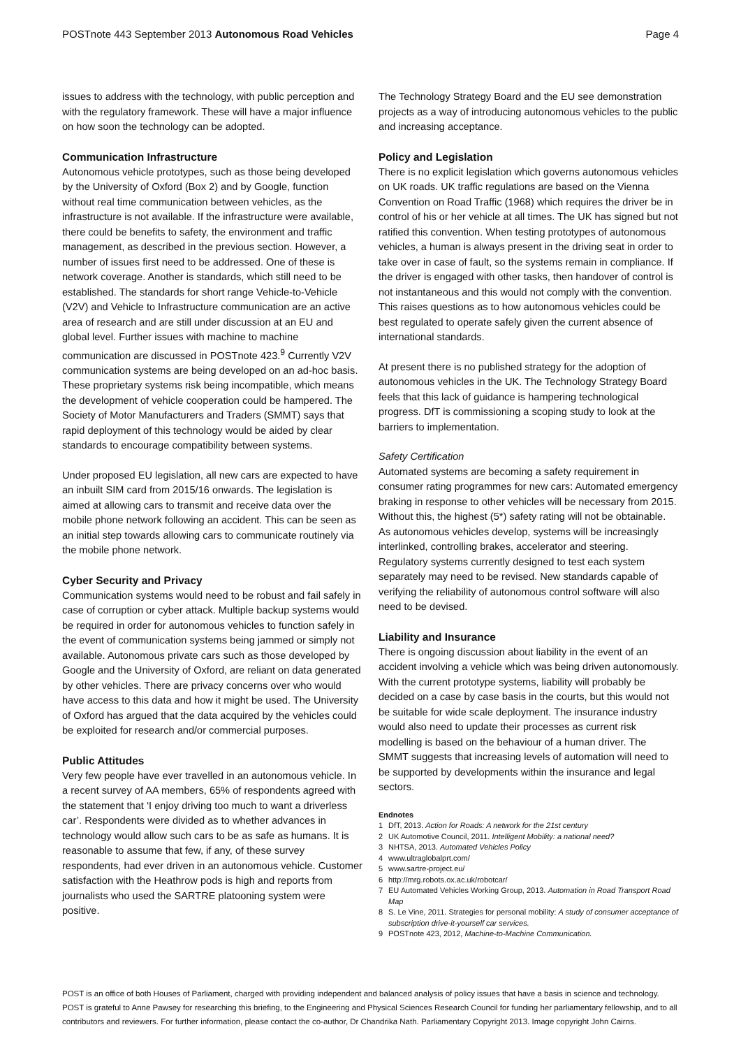POSTnote 443 September 2013 Autonomous Road Vehicles Page 4
issues to address with the technology, with public perception and with the regulatory framework. These will have a major influence on how soon the technology can be adopted.
Communication Infrastructure
Autonomous vehicle prototypes, such as those being developed by the University of Oxford (Box 2) and by Google, function without real time communication between vehicles, as the infrastructure is not available. If the infrastructure were available, there could be benefits to safety, the environment and traffic management, as described in the previous section. However, a number of issues first need to be addressed. One of these is network coverage. Another is standards, which still need to be established. The standards for short range Vehicle-to-Vehicle (V2V) and Vehicle to Infrastructure communication are an active area of research and are still under discussion at an EU and global level. Further issues with machine to machine communication are discussed in POSTnote 423.<sup>9</sup> Currently V2V communication systems are being developed on an ad-hoc basis. These proprietary systems risk being incompatible, which means the development of vehicle cooperation could be hampered. The Society of Motor Manufacturers and Traders (SMMT) says that rapid deployment of this technology would be aided by clear standards to encourage compatibility between systems.
Under proposed EU legislation, all new cars are expected to have an inbuilt SIM card from 2015/16 onwards. The legislation is aimed at allowing cars to transmit and receive data over the mobile phone network following an accident. This can be seen as an initial step towards allowing cars to communicate routinely via the mobile phone network.
Cyber Security and Privacy
Communication systems would need to be robust and fail safely in case of corruption or cyber attack. Multiple backup systems would be required in order for autonomous vehicles to function safely in the event of communication systems being jammed or simply not available. Autonomous private cars such as those developed by Google and the University of Oxford, are reliant on data generated by other vehicles. There are privacy concerns over who would have access to this data and how it might be used. The University of Oxford has argued that the data acquired by the vehicles could be exploited for research and/or commercial purposes.
Public Attitudes
Very few people have ever travelled in an autonomous vehicle. In a recent survey of AA members, 65% of respondents agreed with the statement that ‘I enjoy driving too much to want a driverless car’. Respondents were divided as to whether advances in technology would allow such cars to be as safe as humans. It is reasonable to assume that few, if any, of these survey respondents, had ever driven in an autonomous vehicle. Customer satisfaction with the Heathrow pods is high and reports from journalists who used the SARTRE platooning system were positive.
The Technology Strategy Board and the EU see demonstration projects as a way of introducing autonomous vehicles to the public and increasing acceptance.
Policy and Legislation
There is no explicit legislation which governs autonomous vehicles on UK roads. UK traffic regulations are based on the Vienna Convention on Road Traffic (1968) which requires the driver be in control of his or her vehicle at all times. The UK has signed but not ratified this convention. When testing prototypes of autonomous vehicles, a human is always present in the driving seat in order to take over in case of fault, so the systems remain in compliance. If the driver is engaged with other tasks, then handover of control is not instantaneous and this would not comply with the convention. This raises questions as to how autonomous vehicles could be best regulated to operate safely given the current absence of international standards.
At present there is no published strategy for the adoption of autonomous vehicles in the UK. The Technology Strategy Board feels that this lack of guidance is hampering technological progress. DfT is commissioning a scoping study to look at the barriers to implementation.
Safety Certification
Automated systems are becoming a safety requirement in consumer rating programmes for new cars: Automated emergency braking in response to other vehicles will be necessary from 2015. Without this, the highest (5*) safety rating will not be obtainable. As autonomous vehicles develop, systems will be increasingly interlinked, controlling brakes, accelerator and steering. Regulatory systems currently designed to test each system separately may need to be revised. New standards capable of verifying the reliability of autonomous control software will also need to be devised.
Liability and Insurance
There is ongoing discussion about liability in the event of an accident involving a vehicle which was being driven autonomously. With the current prototype systems, liability will probably be decided on a case by case basis in the courts, but this would not be suitable for wide scale deployment. The insurance industry would also need to update their processes as current risk modelling is based on the behaviour of a human driver. The SMMT suggests that increasing levels of automation will need to be supported by developments within the insurance and legal sectors.
Endnotes
1 DfT, 2013. Action for Roads: A network for the 21st century
2 UK Automotive Council, 2011. Intelligent Mobility: a national need?
3 NHTSA, 2013. Automated Vehicles Policy
4 www.ultraglobalprt.com/
5 www.sartre-project.eu/
6 http://mrg.robots.ox.ac.uk/robotcar/
7 EU Automated Vehicles Working Group, 2013. Automation in Road Transport Road Map
8 S. Le Vine, 2011. Strategies for personal mobility: A study of consumer acceptance of subscription drive-it-yourself car services.
9 POSTnote 423, 2012, Machine-to-Machine Communication.
POST is an office of both Houses of Parliament, charged with providing independent and balanced analysis of policy issues that have a basis in science and technology. POST is grateful to Anne Pawsey for researching this briefing, to the Engineering and Physical Sciences Research Council for funding her parliamentary fellowship, and to all contributors and reviewers. For further information, please contact the co-author, Dr Chandrika Nath. Parliamentary Copyright 2013. Image copyright John Cairns.